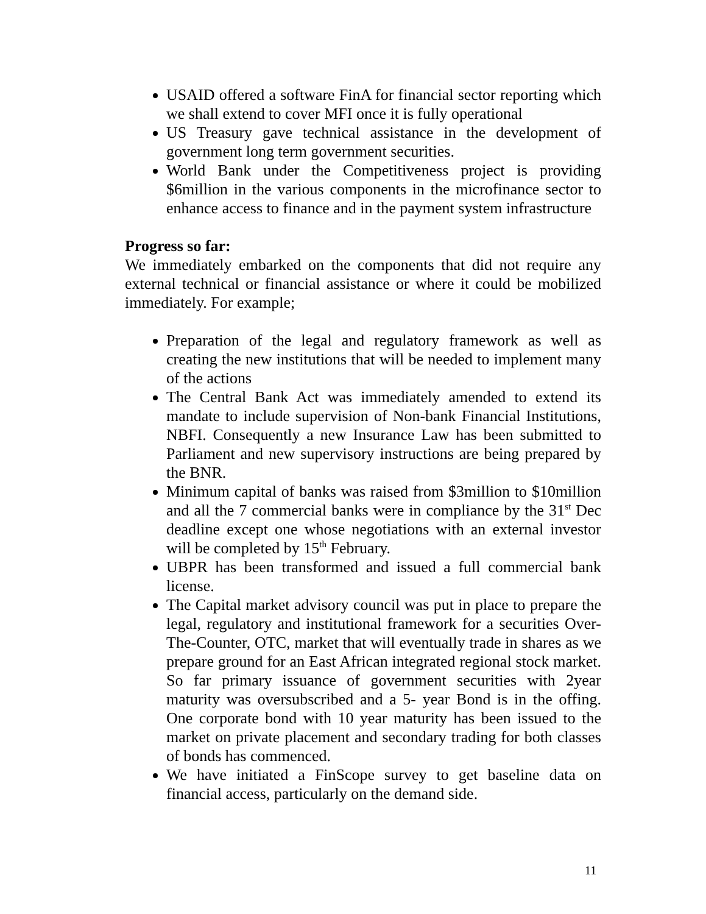USAID offered a software FinA for financial sector reporting which we shall extend to cover MFI once it is fully operational
US Treasury gave technical assistance in the development of government long term government securities.
World Bank under the Competitiveness project is providing $6million in the various components in the microfinance sector to enhance access to finance and in the payment system infrastructure
Progress so far:
We immediately embarked on the components that did not require any external technical or financial assistance or where it could be mobilized immediately. For example;
Preparation of the legal and regulatory framework as well as creating the new institutions that will be needed to implement many of the actions
The Central Bank Act was immediately amended to extend its mandate to include supervision of Non-bank Financial Institutions, NBFI. Consequently a new Insurance Law has been submitted to Parliament and new supervisory instructions are being prepared by the BNR.
Minimum capital of banks was raised from $3million to $10million and all the 7 commercial banks were in compliance by the 31<sup>st</sup> Dec deadline except one whose negotiations with an external investor will be completed by 15<sup>th</sup> February.
UBPR has been transformed and issued a full commercial bank license.
The Capital market advisory council was put in place to prepare the legal, regulatory and institutional framework for a securities Over-The-Counter, OTC, market that will eventually trade in shares as we prepare ground for an East African integrated regional stock market. So far primary issuance of government securities with 2year maturity was oversubscribed and a 5- year Bond is in the offing. One corporate bond with 10 year maturity has been issued to the market on private placement and secondary trading for both classes of bonds has commenced.
We have initiated a FinScope survey to get baseline data on financial access, particularly on the demand side.
11